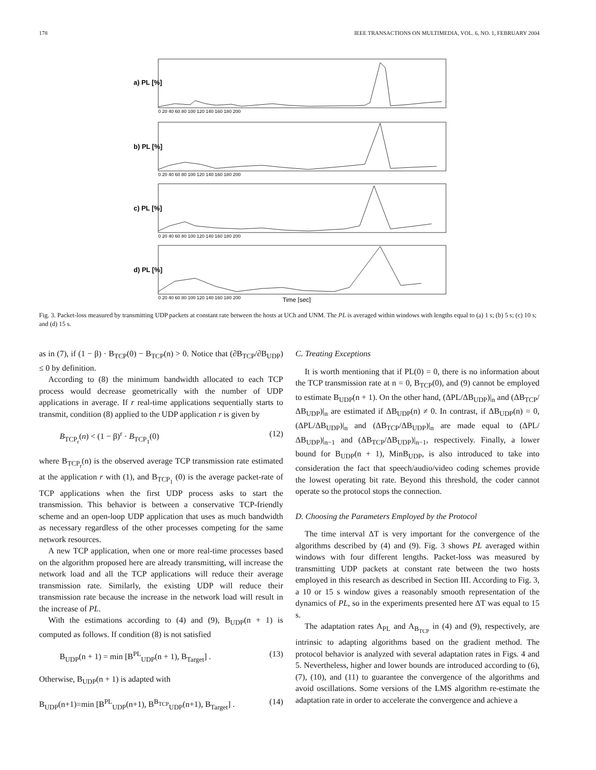178 IEEE TRANSACTIONS ON MULTIMEDIA, VOL. 6, NO. 1, FEBRUARY 2004
a) PL [%]
b) PL [%]
c) PL [%]
d) PL [%]
0 20 40 60 80 100 120 140 160 180 200
0 20 40 60 80 100 120 140 160 180 200
0 20 40 60 80 100 120 140 160 180 200
0 20 40 60 80 100 120 140 160 180 200
Time [sec]
Fig. 3. Packet-loss measured by transmitting UDP packets at constant rate between the hosts at UCh and UNM. The PL is averaged within windows with lengths equal to (a) 1 s; (b) 5 s; (c) 10 s; and (d) 15 s.
as in (7), if (1 − β) · B<sub>TCP</sub>(0) − B<sub>TCP</sub>(n) > 0. Notice that (∂B<sub>TCP</sub>/∂B<sub>UDP</sub>) ≤ 0 by definition.
According to (8) the minimum bandwidth allocated to each TCP process would decrease geometrically with the number of UDP applications in average. If r real-time applications sequentially starts to transmit, condition (8) applied to the UDP application r is given by
B<sub>TCP<sub>r</sub></sub>(n) < (1 − β)<sup>r</sup> · B<sub>TCP<sub>1</sub></sub>(0) (12)
where B<sub>TCP<sub>r</sub></sub>(n) is the observed average TCP transmission rate estimated at the application r with (1), and B<sub>TCP<sub>1</sub></sub> (0) is the average packet-rate of TCP applications when the first UDP process asks to start the transmission. This behavior is between a conservative TCP-friendly scheme and an open-loop UDP application that uses as much bandwidth as necessary regardless of the other processes competing for the same network resources.
A new TCP application, when one or more real-time processes based on the algorithm proposed here are already transmitting, will increase the network load and all the TCP applications will reduce their average transmission rate. Similarly, the existing UDP will reduce their transmission rate because the increase in the network load will result in the increase of PL.
With the estimations according to (4) and (9), B<sub>UDP</sub>(n + 1) is computed as follows. If condition (8) is not satisfied
B<sub>UDP</sub>(n + 1) = min [B<sup>PL</sup><sub>UDP</sub>(n + 1), B<sub>Target</sub>] . (13)
Otherwise, B<sub>UDP</sub>(n + 1) is adapted with
B<sub>UDP</sub>(n+1)=min [B<sup>PL</sup><sub>UDP</sub>(n+1), B<sup>B<sub>TCP</sub></sup><sub>UDP</sub>(n+1), B<sub>Target</sub>] . (14)
C. Treating Exceptions
It is worth mentioning that if PL(0) = 0, there is no information about the TCP transmission rate at n = 0, B<sub>TCP</sub>(0), and (9) cannot be employed to estimate B<sub>UDP</sub>(n + 1). On the other hand, (ΔPL/ΔB<sub>UDP</sub>)|<sub>n</sub> and (ΔB<sub>TCP</sub>/ΔB<sub>UDP</sub>)|<sub>n</sub> are estimated if ΔB<sub>UDP</sub>(n) ≠ 0. In contrast, if ΔB<sub>UDP</sub>(n) = 0, (ΔPL/ΔB<sub>UDP</sub>)|<sub>n</sub> and (ΔB<sub>TCP</sub>/ΔB<sub>UDP</sub>)|<sub>n</sub> are made equal to (ΔPL/ΔB<sub>UDP</sub>)|<sub>n−1</sub> and (ΔB<sub>TCP</sub>/ΔB<sub>UDP</sub>)|<sub>n−1</sub>, respectively. Finally, a lower bound for B<sub>UDP</sub>(n + 1), MinB<sub>UDP</sub>, is also introduced to take into consideration the fact that speech/audio/video coding schemes provide the lowest operating bit rate. Beyond this threshold, the coder cannot operate so the protocol stops the connection.
D. Choosing the Parameters Employed by the Protocol
The time interval ΔT is very important for the convergence of the algorithms described by (4) and (9). Fig. 3 shows PL averaged within windows with four different lengths. Packet-loss was measured by transmitting UDP packets at constant rate between the two hosts employed in this research as described in Section III. According to Fig. 3, a 10 or 15 s window gives a reasonably smooth representation of the dynamics of PL, so in the experiments presented here ΔT was equal to 15 s.
The adaptation rates A<sub>PL</sub> and A<sub>B<sub>TCP</sub></sub> in (4) and (9), respectively, are intrinsic to adapting algorithms based on the gradient method. The protocol behavior is analyzed with several adaptation rates in Figs. 4 and 5. Nevertheless, higher and lower bounds are introduced according to (6), (7), (10), and (11) to guarantee the convergence of the algorithms and avoid oscillations. Some versions of the LMS algorithm re-estimate the adaptation rate in order to accelerate the convergence and achieve a